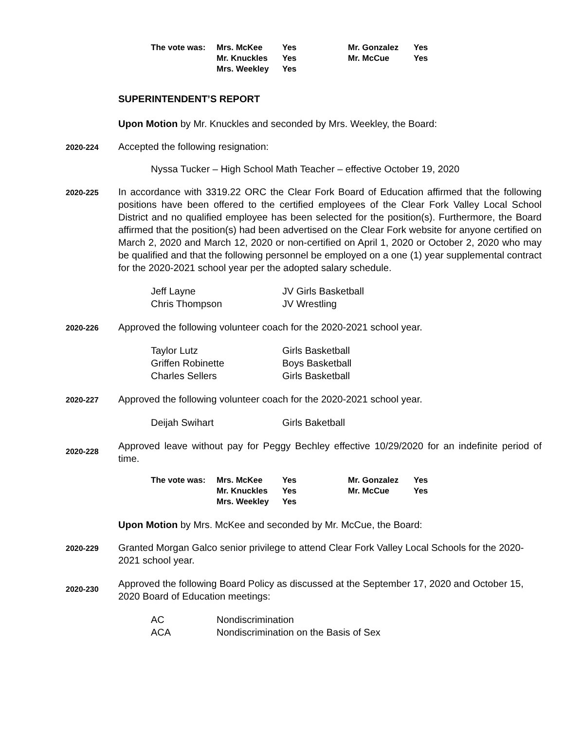| The vote was: | Mrs. McKee | Yes | Mr. Gonzalez | Yes |
| | Mr. Knuckles | Yes | Mr. McCue | Yes |
| | Mrs. Weekley | Yes | | |
SUPERINTENDENT’S REPORT
Upon Motion by Mr. Knuckles and seconded by Mrs. Weekley, the Board:
2020-224
Accepted the following resignation:
Nyssa Tucker – High School Math Teacher – effective October 19, 2020
2020-225
In accordance with 3319.22 ORC the Clear Fork Board of Education affirmed that the following positions have been offered to the certified employees of the Clear Fork Valley Local School District and no qualified employee has been selected for the position(s). Furthermore, the Board affirmed that the position(s) had been advertised on the Clear Fork website for anyone certified on March 2, 2020 and March 12, 2020 or non-certified on April 1, 2020 or October 2, 2020 who may be qualified and that the following personnel be employed on a one (1) year supplemental contract for the 2020-2021 school year per the adopted salary schedule.
| Jeff Layne | JV Girls Basketball |
| Chris Thompson | JV Wrestling |
2020-226
Approved the following volunteer coach for the 2020-2021 school year.
| Taylor Lutz | Girls Basketball |
| Griffen Robinette | Boys Basketball |
| Charles Sellers | Girls Basketball |
2020-227
Approved the following volunteer coach for the 2020-2021 school year.
| Deijah Swihart | Girls Baketball |
2020-228
Approved leave without pay for Peggy Bechley effective 10/29/2020 for an indefinite period of time.
| The vote was: | Mrs. McKee | Yes | Mr. Gonzalez | Yes |
| | Mr. Knuckles | Yes | Mr. McCue | Yes |
| | Mrs. Weekley | Yes | | |
Upon Motion by Mrs. McKee and seconded by Mr. McCue, the Board:
2020-229
Granted Morgan Galco senior privilege to attend Clear Fork Valley Local Schools for the 2020-2021 school year.
2020-230
Approved the following Board Policy as discussed at the September 17, 2020 and October 15, 2020 Board of Education meetings:
| AC | Nondiscrimination |
| ACA | Nondiscrimination on the Basis of Sex |